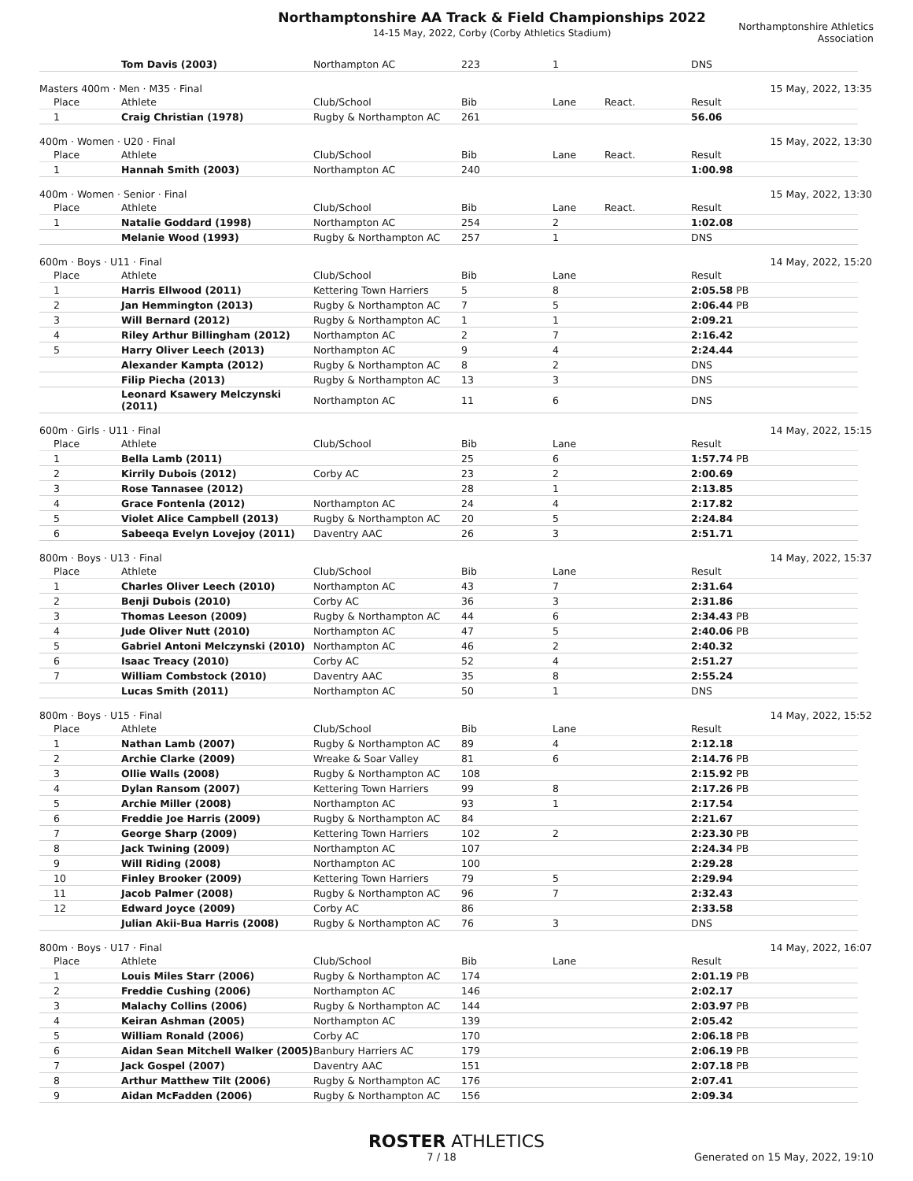Northamptonshire AA Track & Field Championships 2022
14-15 May, 2022, Corby (Corby Athletics Stadium)
Northamptonshire Athletics Association
| | Tom Davis (2003) | Northampton AC | 223 | 1 | | DNS |
Masters 400m · Men · M35 · Final 15 May, 2022, 13:35
| Place | Athlete | Club/School | Bib | Lane | React. | Result |
| --- | --- | --- | --- | --- | --- | --- |
| 1 | Craig Christian (1978) | Rugby & Northampton AC | 261 | | | 56.06 |
400m · Women · U20 · Final 15 May, 2022, 13:30
| Place | Athlete | Club/School | Bib | Lane | React. | Result |
| --- | --- | --- | --- | --- | --- | --- |
| 1 | Hannah Smith (2003) | Northampton AC | 240 | | | 1:00.98 |
400m · Women · Senior · Final 15 May, 2022, 13:30
| Place | Athlete | Club/School | Bib | Lane | React. | Result |
| --- | --- | --- | --- | --- | --- | --- |
| 1 | Natalie Goddard (1998) | Northampton AC | 254 | 2 | | 1:02.08 |
| | Melanie Wood (1993) | Rugby & Northampton AC | 257 | 1 | | DNS |
600m · Boys · U11 · Final 14 May, 2022, 15:20
| Place | Athlete | Club/School | Bib | Lane | | Result |
| --- | --- | --- | --- | --- | --- | --- |
| 1 | Harris Ellwood (2011) | Kettering Town Harriers | 5 | 8 | | 2:05.58 PB |
| 2 | Jan Hemmington (2013) | Rugby & Northampton AC | 7 | 5 | | 2:06.44 PB |
| 3 | Will Bernard (2012) | Rugby & Northampton AC | 1 | 1 | | 2:09.21 |
| 4 | Riley Arthur Billingham (2012) | Northampton AC | 2 | 7 | | 2:16.42 |
| 5 | Harry Oliver Leech (2013) | Northampton AC | 9 | 4 | | 2:24.44 |
| | Alexander Kampta (2012) | Rugby & Northampton AC | 8 | 2 | | DNS |
| | Filip Piecha (2013) | Rugby & Northampton AC | 13 | 3 | | DNS |
| | Leonard Ksawery Melczynski (2011) | Northampton AC | 11 | 6 | | DNS |
600m · Girls · U11 · Final 14 May, 2022, 15:15
| Place | Athlete | Club/School | Bib | Lane | | Result |
| --- | --- | --- | --- | --- | --- | --- |
| 1 | Bella Lamb (2011) | | 25 | 6 | | 1:57.74 PB |
| 2 | Kirrily Dubois (2012) | Corby AC | 23 | 2 | | 2:00.69 |
| 3 | Rose Tannasee (2012) | | 28 | 1 | | 2:13.85 |
| 4 | Grace Fontenla (2012) | Northampton AC | 24 | 4 | | 2:17.82 |
| 5 | Violet Alice Campbell (2013) | Rugby & Northampton AC | 20 | 5 | | 2:24.84 |
| 6 | Sabeeqa Evelyn Lovejoy (2011) | Daventry AAC | 26 | 3 | | 2:51.71 |
800m · Boys · U13 · Final 14 May, 2022, 15:37
| Place | Athlete | Club/School | Bib | Lane | | Result |
| --- | --- | --- | --- | --- | --- | --- |
| 1 | Charles Oliver Leech (2010) | Northampton AC | 43 | 7 | | 2:31.64 |
| 2 | Benji Dubois (2010) | Corby AC | 36 | 3 | | 2:31.86 |
| 3 | Thomas Leeson (2009) | Rugby & Northampton AC | 44 | 6 | | 2:34.43 PB |
| 4 | Jude Oliver Nutt (2010) | Northampton AC | 47 | 5 | | 2:40.06 PB |
| 5 | Gabriel Antoni Melczynski (2010) | Northampton AC | 46 | 2 | | 2:40.32 |
| 6 | Isaac Treacy (2010) | Corby AC | 52 | 4 | | 2:51.27 |
| 7 | William Combstock (2010) | Daventry AAC | 35 | 8 | | 2:55.24 |
| | Lucas Smith (2011) | Northampton AC | 50 | 1 | | DNS |
800m · Boys · U15 · Final 14 May, 2022, 15:52
| Place | Athlete | Club/School | Bib | Lane | | Result |
| --- | --- | --- | --- | --- | --- | --- |
| 1 | Nathan Lamb (2007) | Rugby & Northampton AC | 89 | 4 | | 2:12.18 |
| 2 | Archie Clarke (2009) | Wreake & Soar Valley | 81 | 6 | | 2:14.76 PB |
| 3 | Ollie Walls (2008) | Rugby & Northampton AC | 108 | | | 2:15.92 PB |
| 4 | Dylan Ransom (2007) | Kettering Town Harriers | 99 | 8 | | 2:17.26 PB |
| 5 | Archie Miller (2008) | Northampton AC | 93 | 1 | | 2:17.54 |
| 6 | Freddie Joe Harris (2009) | Rugby & Northampton AC | 84 | | | 2:21.67 |
| 7 | George Sharp (2009) | Kettering Town Harriers | 102 | 2 | | 2:23.30 PB |
| 8 | Jack Twining (2009) | Northampton AC | 107 | | | 2:24.34 PB |
| 9 | Will Riding (2008) | Northampton AC | 100 | | | 2:29.28 |
| 10 | Finley Brooker (2009) | Kettering Town Harriers | 79 | 5 | | 2:29.94 |
| 11 | Jacob Palmer (2008) | Rugby & Northampton AC | 96 | 7 | | 2:32.43 |
| 12 | Edward Joyce (2009) | Corby AC | 86 | | | 2:33.58 |
| | Julian Akii-Bua Harris (2008) | Rugby & Northampton AC | 76 | 3 | | DNS |
800m · Boys · U17 · Final 14 May, 2022, 16:07
| Place | Athlete | Club/School | Bib | Lane | | Result |
| --- | --- | --- | --- | --- | --- | --- |
| 1 | Louis Miles Starr (2006) | Rugby & Northampton AC | 174 | | | 2:01.19 PB |
| 2 | Freddie Cushing (2006) | Northampton AC | 146 | | | 2:02.17 |
| 3 | Malachy Collins (2006) | Rugby & Northampton AC | 144 | | | 2:03.97 PB |
| 4 | Keiran Ashman (2005) | Northampton AC | 139 | | | 2:05.42 |
| 5 | William Ronald (2006) | Corby AC | 170 | | | 2:06.18 PB |
| 6 | Aidan Sean Mitchell Walker (2005) | Banbury Harriers AC | 179 | | | 2:06.19 PB |
| 7 | Jack Gospel (2007) | Daventry AAC | 151 | | | 2:07.18 PB |
| 8 | Arthur Matthew Tilt (2006) | Rugby & Northampton AC | 176 | | | 2:07.41 |
| 9 | Aidan McFadden (2006) | Rugby & Northampton AC | 156 | | | 2:09.34 |
ROSTER ATHLETICS
7 / 18 Generated on 15 May, 2022, 19:10